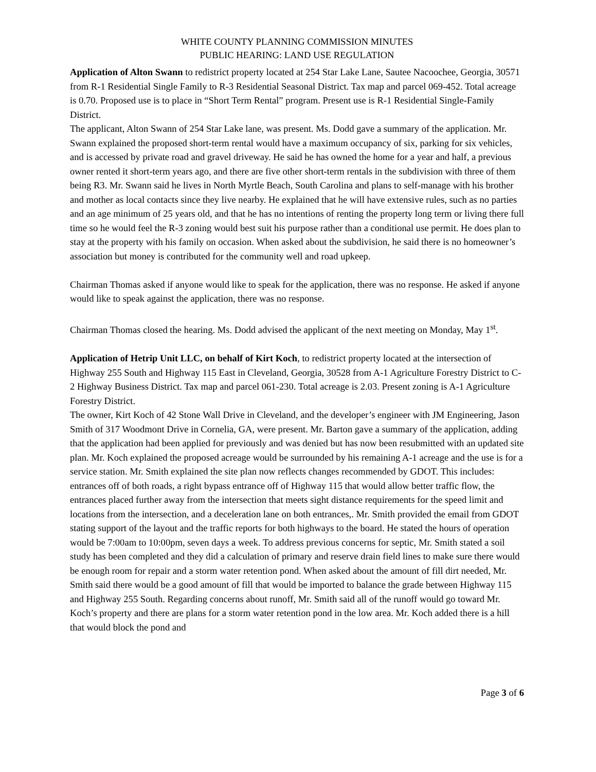WHITE COUNTY PLANNING COMMISSION MINUTES
PUBLIC HEARING: LAND USE REGULATION
Application of Alton Swann to redistrict property located at 254 Star Lake Lane, Sautee Nacoochee, Georgia, 30571 from R-1 Residential Single Family to R-3 Residential Seasonal District. Tax map and parcel 069-452. Total acreage is 0.70. Proposed use is to place in “Short Term Rental” program. Present use is R-1 Residential Single-Family District.
The applicant, Alton Swann of 254 Star Lake lane, was present. Ms. Dodd gave a summary of the application. Mr. Swann explained the proposed short-term rental would have a maximum occupancy of six, parking for six vehicles, and is accessed by private road and gravel driveway. He said he has owned the home for a year and half, a previous owner rented it short-term years ago, and there are five other short-term rentals in the subdivision with three of them being R3. Mr. Swann said he lives in North Myrtle Beach, South Carolina and plans to self-manage with his brother and mother as local contacts since they live nearby. He explained that he will have extensive rules, such as no parties and an age minimum of 25 years old, and that he has no intentions of renting the property long term or living there full time so he would feel the R-3 zoning would best suit his purpose rather than a conditional use permit. He does plan to stay at the property with his family on occasion. When asked about the subdivision, he said there is no homeowner’s association but money is contributed for the community well and road upkeep.
Chairman Thomas asked if anyone would like to speak for the application, there was no response. He asked if anyone would like to speak against the application, there was no response.
Chairman Thomas closed the hearing. Ms. Dodd advised the applicant of the next meeting on Monday, May 1<sup>st</sup>.
Application of Hetrip Unit LLC, on behalf of Kirt Koch, to redistrict property located at the intersection of Highway 255 South and Highway 115 East in Cleveland, Georgia, 30528 from A-1 Agriculture Forestry District to C-2 Highway Business District. Tax map and parcel 061-230. Total acreage is 2.03. Present zoning is A-1 Agriculture Forestry District.
The owner, Kirt Koch of 42 Stone Wall Drive in Cleveland, and the developer’s engineer with JM Engineering, Jason Smith of 317 Woodmont Drive in Cornelia, GA, were present. Mr. Barton gave a summary of the application, adding that the application had been applied for previously and was denied but has now been resubmitted with an updated site plan. Mr. Koch explained the proposed acreage would be surrounded by his remaining A-1 acreage and the use is for a service station. Mr. Smith explained the site plan now reflects changes recommended by GDOT. This includes: entrances off of both roads, a right bypass entrance off of Highway 115 that would allow better traffic flow, the entrances placed further away from the intersection that meets sight distance requirements for the speed limit and locations from the intersection, and a deceleration lane on both entrances,. Mr. Smith provided the email from GDOT stating support of the layout and the traffic reports for both highways to the board. He stated the hours of operation would be 7:00am to 10:00pm, seven days a week. To address previous concerns for septic, Mr. Smith stated a soil study has been completed and they did a calculation of primary and reserve drain field lines to make sure there would be enough room for repair and a storm water retention pond. When asked about the amount of fill dirt needed, Mr. Smith said there would be a good amount of fill that would be imported to balance the grade between Highway 115 and Highway 255 South. Regarding concerns about runoff, Mr. Smith said all of the runoff would go toward Mr. Koch’s property and there are plans for a storm water retention pond in the low area. Mr. Koch added there is a hill that would block the pond and
Page 3 of 6